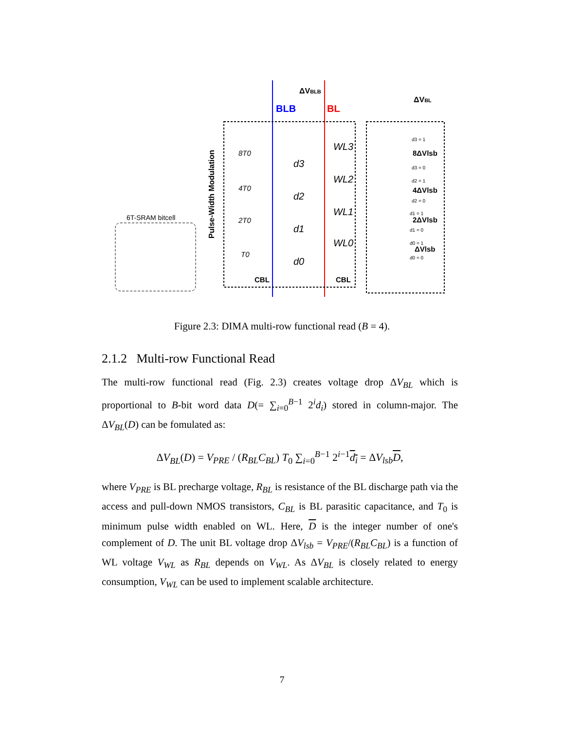BLB
BL
ΔVBLB
ΔVBL
6T-SRAM bitcell
Pulse-Width Modulation
WL3
WL2
WL1
WL0
d3
d2
d1
d0
8T0
4T0
2T0
T0
8ΔVlsb
4ΔVlsb
2ΔVlsb
ΔVlsb
CBL
CBL
d3 = 1
d3 = 0
d2 = 1
d2 = 0
d1 = 1
d1 = 0
d0 = 1
d0 = 0
Figure 2.3: DIMA multi-row functional read (B = 4).
2.1.2 Multi-row Functional Read
The multi-row functional read (Fig. 2.3) creates voltage drop ΔV<sub>BL</sub> which is proportional to B-bit word data D(= ∑<sub>i=0</sub><sup>B−1</sup> 2<sup>i</sup>d<sub>i</sub>) stored in column-major. The ΔV<sub>BL</sub>(D) can be fomulated as:
ΔV<sub>BL</sub>(D) = V<sub>PRE</sub> / (R<sub>BL</sub>C<sub>BL</sub>) T<sub>0</sub> ∑<sub>i=0</sub><sup>B−1</sup> 2<sup>i−1</sup>d<sub>i</sub> = ΔV<sub>lsb</sub> D,
where V<sub>PRE</sub> is BL precharge voltage, R<sub>BL</sub> is resistance of the BL discharge path via the access and pull-down NMOS transistors, C<sub>BL</sub> is BL parasitic capacitance, and T<sub>0</sub> is minimum pulse width enabled on WL. Here, D is the integer number of one's complement of D. The unit BL voltage drop ΔV<sub>lsb</sub> = V<sub>PRE</sub>/(R<sub>BL</sub>C<sub>BL</sub>) is a function of WL voltage V<sub>WL</sub> as R<sub>BL</sub> depends on V<sub>WL</sub>. As ΔV<sub>BL</sub> is closely related to energy consumption, V<sub>WL</sub> can be used to implement scalable architecture.
7